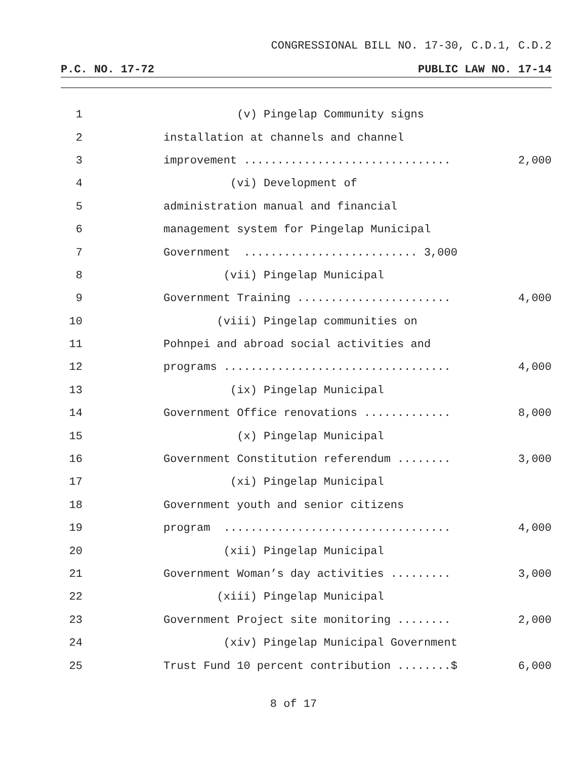CONGRESSIONAL BILL NO. 17-30, C.D.1, C.D.2
P.C. NO. 17-72 PUBLIC LAW NO. 17-14
1 (v) Pingelap Community signs
2 installation at channels and channel
3 improvement ............................... 2,000
4 (vi) Development of
5 administration manual and financial
6 management system for Pingelap Municipal
7 Government .......................... 3,000
8 (vii) Pingelap Municipal
9 Government Training ....................... 4,000
10 (viii) Pingelap communities on
11 Pohnpei and abroad social activities and
12 programs .................................. 4,000
13 (ix) Pingelap Municipal
14 Government Office renovations ............. 8,000
15 (x) Pingelap Municipal
16 Government Constitution referendum ........ 3,000
17 (xi) Pingelap Municipal
18 Government youth and senior citizens
19 program .................................. 4,000
20 (xii) Pingelap Municipal
21 Government Woman’s day activities ......... 3,000
22 (xiii) Pingelap Municipal
23 Government Project site monitoring ........ 2,000
24 (xiv) Pingelap Municipal Government
25 Trust Fund 10 percent contribution ........$ 6,000
8 of 17